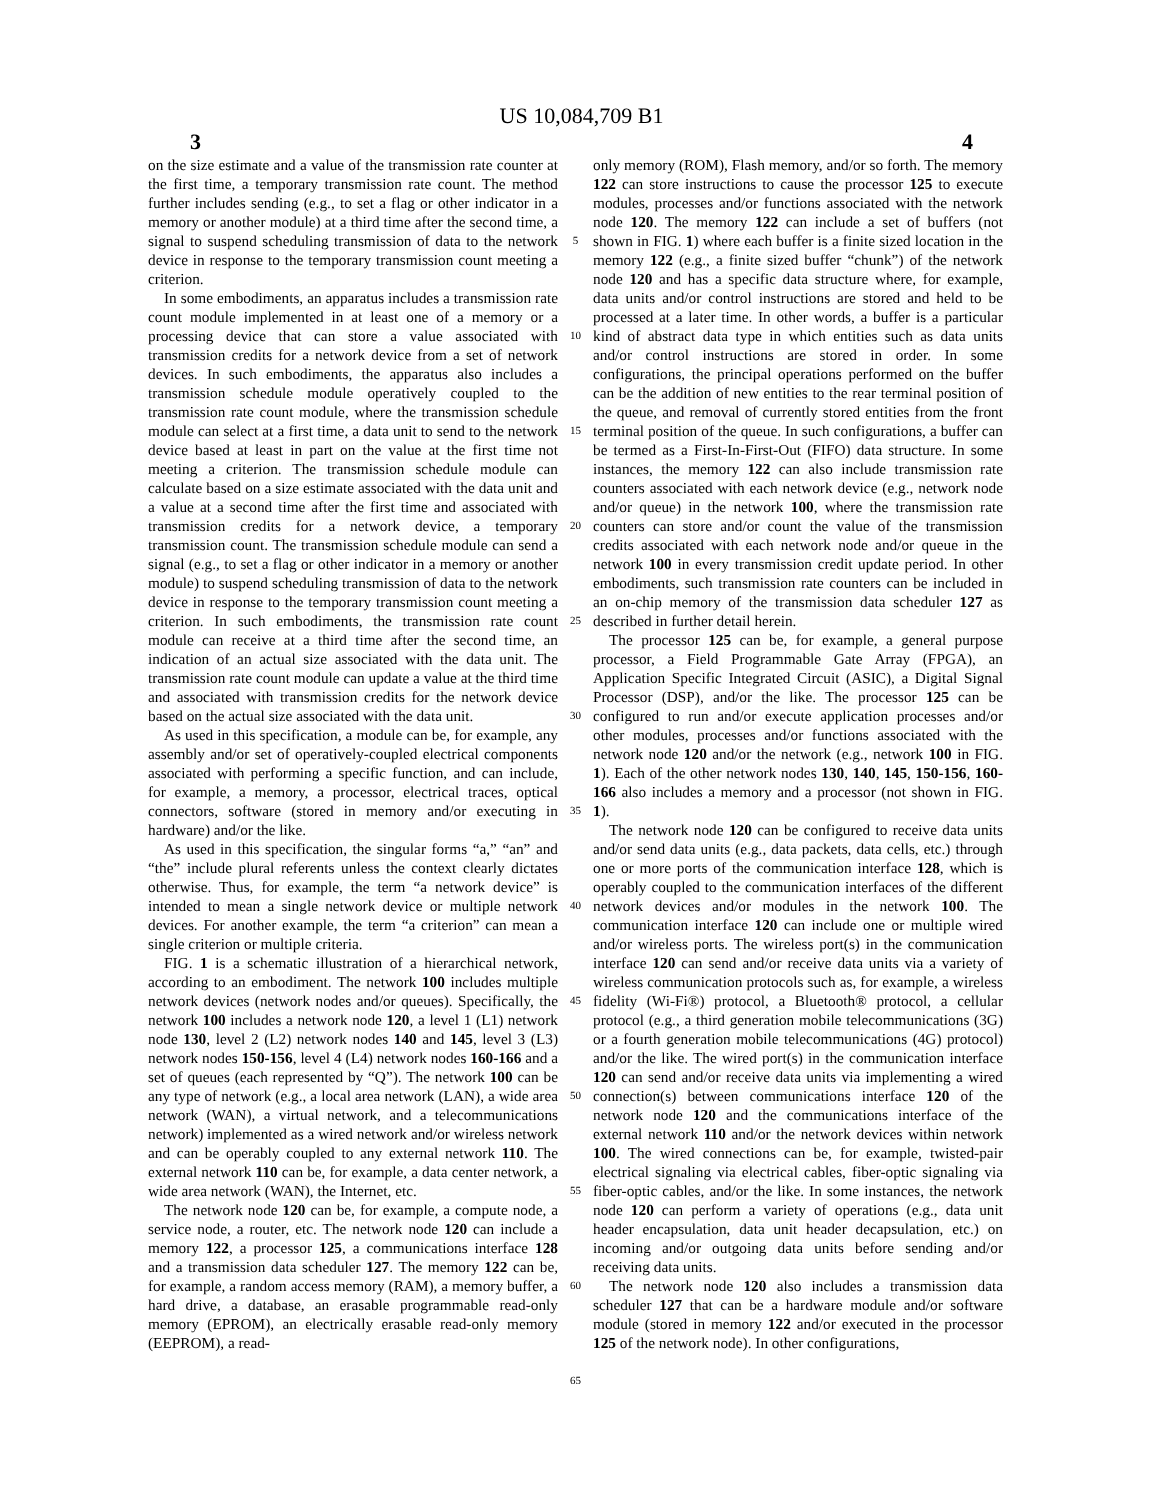US 10,084,709 B1
3 4
on the size estimate and a value of the transmission rate counter at the first time, a temporary transmission rate count. The method further includes sending (e.g., to set a flag or other indicator in a memory or another module) at a third time after the second time, a signal to suspend scheduling transmission of data to the network device in response to the temporary transmission count meeting a criterion.
In some embodiments, an apparatus includes a transmission rate count module implemented in at least one of a memory or a processing device that can store a value associated with transmission credits for a network device from a set of network devices. In such embodiments, the apparatus also includes a transmission schedule module operatively coupled to the transmission rate count module, where the transmission schedule module can select at a first time, a data unit to send to the network device based at least in part on the value at the first time not meeting a criterion. The transmission schedule module can calculate based on a size estimate associated with the data unit and a value at a second time after the first time and associated with transmission credits for a network device, a temporary transmission count. The transmission schedule module can send a signal (e.g., to set a flag or other indicator in a memory or another module) to suspend scheduling transmission of data to the network device in response to the temporary transmission count meeting a criterion. In such embodiments, the transmission rate count module can receive at a third time after the second time, an indication of an actual size associated with the data unit. The transmission rate count module can update a value at the third time and associated with transmission credits for the network device based on the actual size associated with the data unit.
As used in this specification, a module can be, for example, any assembly and/or set of operatively-coupled electrical components associated with performing a specific function, and can include, for example, a memory, a processor, electrical traces, optical connectors, software (stored in memory and/or executing in hardware) and/or the like.
As used in this specification, the singular forms “a,” “an” and “the” include plural referents unless the context clearly dictates otherwise. Thus, for example, the term “a network device” is intended to mean a single network device or multiple network devices. For another example, the term “a criterion” can mean a single criterion or multiple criteria.
FIG. 1 is a schematic illustration of a hierarchical network, according to an embodiment. The network 100 includes multiple network devices (network nodes and/or queues). Specifically, the network 100 includes a network node 120, a level 1 (L1) network node 130, level 2 (L2) network nodes 140 and 145, level 3 (L3) network nodes 150-156, level 4 (L4) network nodes 160-166 and a set of queues (each represented by “Q”). The network 100 can be any type of network (e.g., a local area network (LAN), a wide area network (WAN), a virtual network, and a telecommunications network) implemented as a wired network and/or wireless network and can be operably coupled to any external network 110. The external network 110 can be, for example, a data center network, a wide area network (WAN), the Internet, etc.
The network node 120 can be, for example, a compute node, a service node, a router, etc. The network node 120 can include a memory 122, a processor 125, a communications interface 128 and a transmission data scheduler 127. The memory 122 can be, for example, a random access memory (RAM), a memory buffer, a hard drive, a database, an erasable programmable read-only memory (EPROM), an electrically erasable read-only memory (EEPROM), a read-
5
10
15
20
25
30
35
40
45
50
55
60
65
only memory (ROM), Flash memory, and/or so forth. The memory 122 can store instructions to cause the processor 125 to execute modules, processes and/or functions associated with the network node 120. The memory 122 can include a set of buffers (not shown in FIG. 1) where each buffer is a finite sized location in the memory 122 (e.g., a finite sized buffer “chunk”) of the network node 120 and has a specific data structure where, for example, data units and/or control instructions are stored and held to be processed at a later time. In other words, a buffer is a particular kind of abstract data type in which entities such as data units and/or control instructions are stored in order. In some configurations, the principal operations performed on the buffer can be the addition of new entities to the rear terminal position of the queue, and removal of currently stored entities from the front terminal position of the queue. In such configurations, a buffer can be termed as a First-In-First-Out (FIFO) data structure. In some instances, the memory 122 can also include transmission rate counters associated with each network device (e.g., network node and/or queue) in the network 100, where the transmission rate counters can store and/or count the value of the transmission credits associated with each network node and/or queue in the network 100 in every transmission credit update period. In other embodiments, such transmission rate counters can be included in an on-chip memory of the transmission data scheduler 127 as described in further detail herein.
The processor 125 can be, for example, a general purpose processor, a Field Programmable Gate Array (FPGA), an Application Specific Integrated Circuit (ASIC), a Digital Signal Processor (DSP), and/or the like. The processor 125 can be configured to run and/or execute application processes and/or other modules, processes and/or functions associated with the network node 120 and/or the network (e.g., network 100 in FIG. 1). Each of the other network nodes 130, 140, 145, 150-156, 160-166 also includes a memory and a processor (not shown in FIG. 1).
The network node 120 can be configured to receive data units and/or send data units (e.g., data packets, data cells, etc.) through one or more ports of the communication interface 128, which is operably coupled to the communication interfaces of the different network devices and/or modules in the network 100. The communication interface 120 can include one or multiple wired and/or wireless ports. The wireless port(s) in the communication interface 120 can send and/or receive data units via a variety of wireless communication protocols such as, for example, a wireless fidelity (Wi-Fi®) protocol, a Bluetooth® protocol, a cellular protocol (e.g., a third generation mobile telecommunications (3G) or a fourth generation mobile telecommunications (4G) protocol) and/or the like. The wired port(s) in the communication interface 120 can send and/or receive data units via implementing a wired connection(s) between communications interface 120 of the network node 120 and the communications interface of the external network 110 and/or the network devices within network 100. The wired connections can be, for example, twisted-pair electrical signaling via electrical cables, fiber-optic signaling via fiber-optic cables, and/or the like. In some instances, the network node 120 can perform a variety of operations (e.g., data unit header encapsulation, data unit header decapsulation, etc.) on incoming and/or outgoing data units before sending and/or receiving data units.
The network node 120 also includes a transmission data scheduler 127 that can be a hardware module and/or software module (stored in memory 122 and/or executed in the processor 125 of the network node). In other configurations,